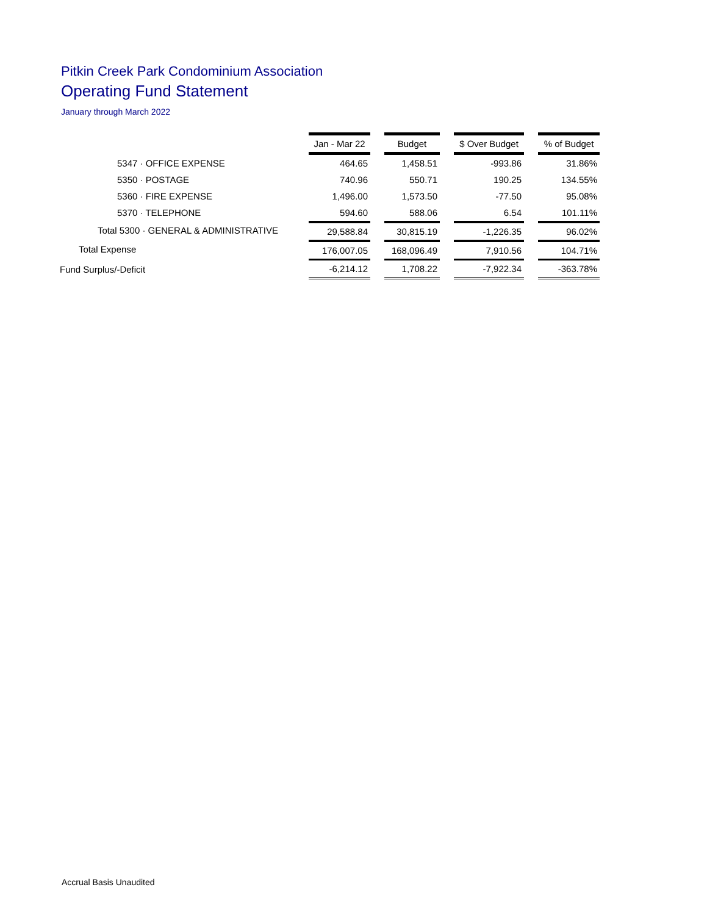Pitkin Creek Park Condominium Association
Operating Fund Statement
January through March 2022
| | Jan - Mar 22 | | Budget | | $ Over Budget | | % of Budget |
| --- | --- | --- | --- | --- | --- | --- | --- |
| 5347 · OFFICE EXPENSE | 464.65 | | 1,458.51 | | -993.86 | | 31.86% |
| 5350 · POSTAGE | 740.96 | | 550.71 | | 190.25 | | 134.55% |
| 5360 · FIRE EXPENSE | 1,496.00 | | 1,573.50 | | -77.50 | | 95.08% |
| 5370 · TELEPHONE | 594.60 | | 588.06 | | 6.54 | | 101.11% |
| Total 5300 · GENERAL & ADMINISTRATIVE | 29,588.84 | | 30,815.19 | | -1,226.35 | | 96.02% |
| Total Expense | 176,007.05 | | 168,096.49 | | 7,910.56 | | 104.71% |
| Fund Surplus/-Deficit | -6,214.12 | | 1,708.22 | | -7,922.34 | | -363.78% |
Accrual Basis Unaudited